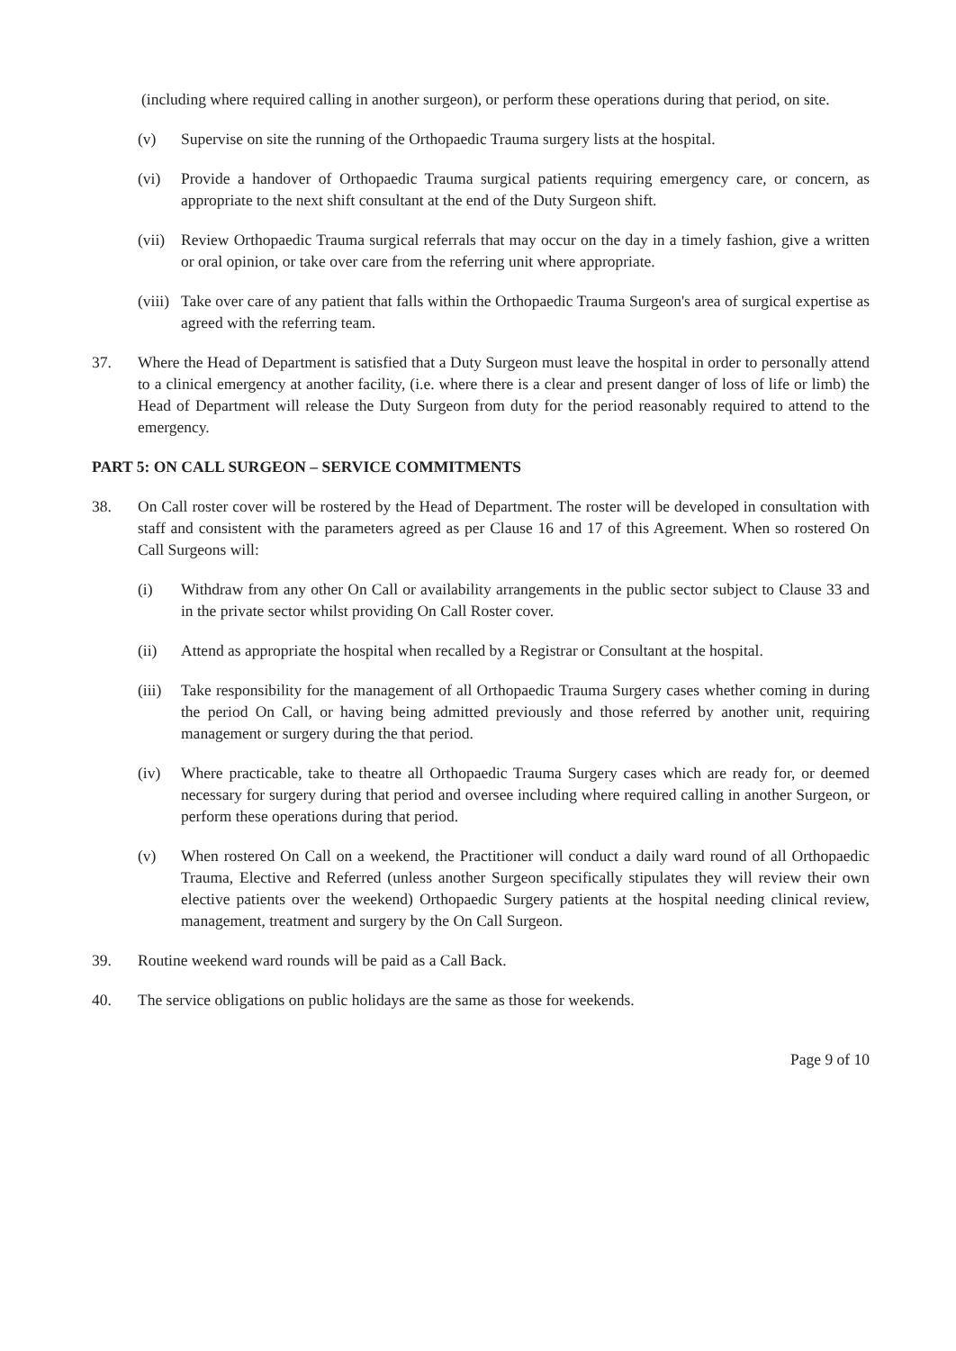(including where required calling in another surgeon), or perform these operations during that period, on site.
(v) Supervise on site the running of the Orthopaedic Trauma surgery lists at the hospital.
(vi) Provide a handover of Orthopaedic Trauma surgical patients requiring emergency care, or concern, as appropriate to the next shift consultant at the end of the Duty Surgeon shift.
(vii) Review Orthopaedic Trauma surgical referrals that may occur on the day in a timely fashion, give a written or oral opinion, or take over care from the referring unit where appropriate.
(viii) Take over care of any patient that falls within the Orthopaedic Trauma Surgeon's area of surgical expertise as agreed with the referring team.
37. Where the Head of Department is satisfied that a Duty Surgeon must leave the hospital in order to personally attend to a clinical emergency at another facility, (i.e. where there is a clear and present danger of loss of life or limb) the Head of Department will release the Duty Surgeon from duty for the period reasonably required to attend to the emergency.
PART 5: ON CALL SURGEON – SERVICE COMMITMENTS
38. On Call roster cover will be rostered by the Head of Department. The roster will be developed in consultation with staff and consistent with the parameters agreed as per Clause 16 and 17 of this Agreement. When so rostered On Call Surgeons will:
(i) Withdraw from any other On Call or availability arrangements in the public sector subject to Clause 33 and in the private sector whilst providing On Call Roster cover.
(ii) Attend as appropriate the hospital when recalled by a Registrar or Consultant at the hospital.
(iii) Take responsibility for the management of all Orthopaedic Trauma Surgery cases whether coming in during the period On Call, or having being admitted previously and those referred by another unit, requiring management or surgery during the that period.
(iv) Where practicable, take to theatre all Orthopaedic Trauma Surgery cases which are ready for, or deemed necessary for surgery during that period and oversee including where required calling in another Surgeon, or perform these operations during that period.
(v) When rostered On Call on a weekend, the Practitioner will conduct a daily ward round of all Orthopaedic Trauma, Elective and Referred (unless another Surgeon specifically stipulates they will review their own elective patients over the weekend) Orthopaedic Surgery patients at the hospital needing clinical review, management, treatment and surgery by the On Call Surgeon.
39. Routine weekend ward rounds will be paid as a Call Back.
40. The service obligations on public holidays are the same as those for weekends.
Page 9 of 10